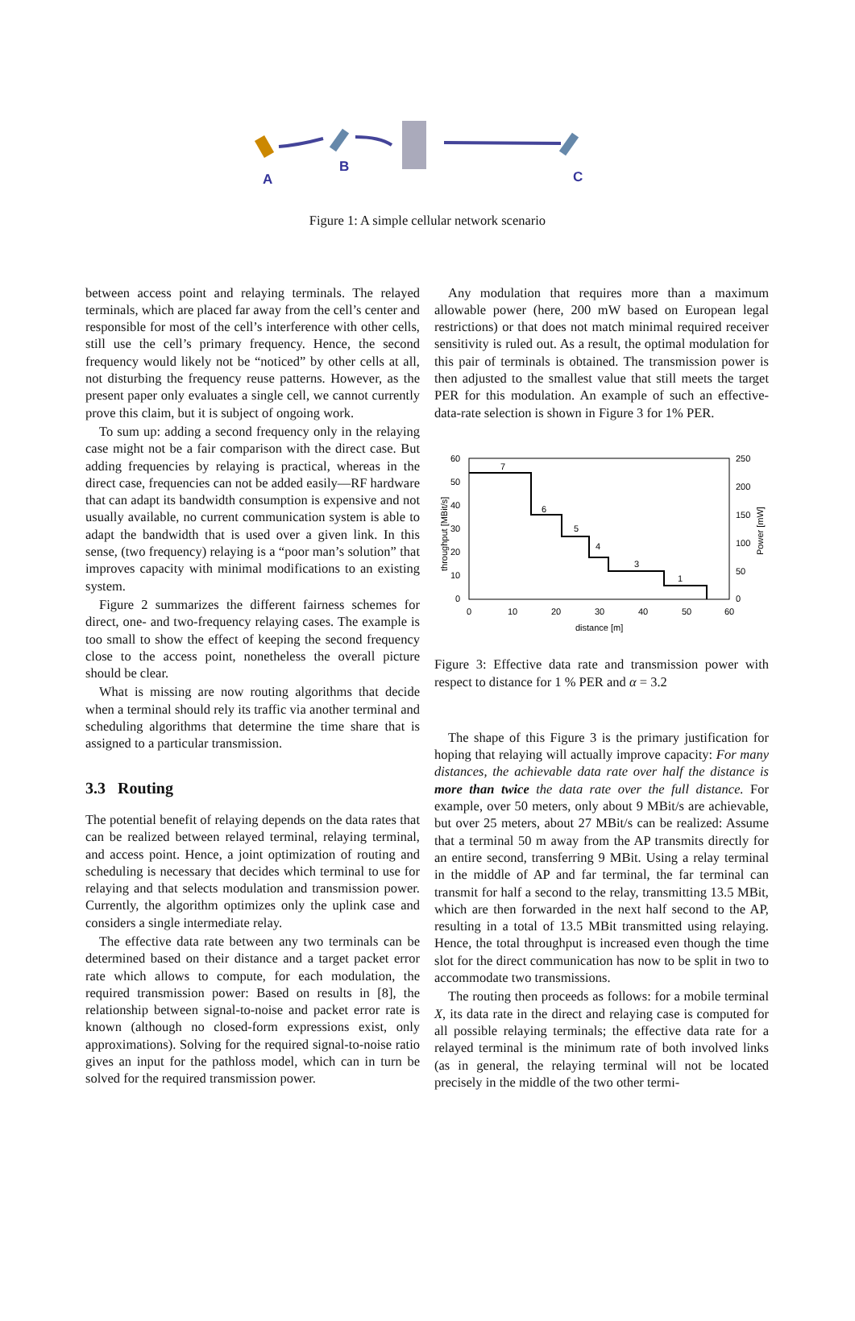A
B
C
Figure 1: A simple cellular network scenario
between access point and relaying terminals. The relayed terminals, which are placed far away from the cell’s center and responsible for most of the cell’s interference with other cells, still use the cell’s primary frequency. Hence, the second frequency would likely not be “noticed” by other cells at all, not disturbing the frequency reuse patterns. However, as the present paper only evaluates a single cell, we cannot currently prove this claim, but it is subject of ongoing work.
To sum up: adding a second frequency only in the relaying case might not be a fair comparison with the direct case. But adding frequencies by relaying is practical, whereas in the direct case, frequencies can not be added easily—RF hardware that can adapt its bandwidth consumption is expensive and not usually available, no current communication system is able to adapt the bandwidth that is used over a given link. In this sense, (two frequency) relaying is a “poor man’s solution” that improves capacity with minimal modifications to an existing system.
Figure 2 summarizes the different fairness schemes for direct, one- and two-frequency relaying cases. The example is too small to show the effect of keeping the second frequency close to the access point, nonetheless the overall picture should be clear.
What is missing are now routing algorithms that decide when a terminal should rely its traffic via another terminal and scheduling algorithms that determine the time share that is assigned to a particular transmission.
3.3 Routing
The potential benefit of relaying depends on the data rates that can be realized between relayed terminal, relaying terminal, and access point. Hence, a joint optimization of routing and scheduling is necessary that decides which terminal to use for relaying and that selects modulation and transmission power. Currently, the algorithm optimizes only the uplink case and considers a single intermediate relay.
The effective data rate between any two terminals can be determined based on their distance and a target packet error rate which allows to compute, for each modulation, the required transmission power: Based on results in [8], the relationship between signal-to-noise and packet error rate is known (although no closed-form expressions exist, only approximations). Solving for the required signal-to-noise ratio gives an input for the pathloss model, which can in turn be solved for the required transmission power.
Any modulation that requires more than a maximum allowable power (here, 200 mW based on European legal restrictions) or that does not match minimal required receiver sensitivity is ruled out. As a result, the optimal modulation for this pair of terminals is obtained. The transmission power is then adjusted to the smallest value that still meets the target PER for this modulation. An example of such an effective-data-rate selection is shown in Figure 3 for 1% PER.
60
50
40
30
20
10
0
250
200
150
100
50
0
0
10
20
30
40
50
60
distance [m]
throughput [MBit/s]
Power [mW]
7
6
5
4
3
1
Figure 3: Effective data rate and transmission power with respect to distance for 1 % PER and α = 3.2
The shape of this Figure 3 is the primary justification for hoping that relaying will actually improve capacity: For many distances, the achievable data rate over half the distance is more than twice the data rate over the full distance. For example, over 50 meters, only about 9 MBit/s are achievable, but over 25 meters, about 27 MBit/s can be realized: Assume that a terminal 50 m away from the AP transmits directly for an entire second, transferring 9 MBit. Using a relay terminal in the middle of AP and far terminal, the far terminal can transmit for half a second to the relay, transmitting 13.5 MBit, which are then forwarded in the next half second to the AP, resulting in a total of 13.5 MBit transmitted using relaying. Hence, the total throughput is increased even though the time slot for the direct communication has now to be split in two to accommodate two transmissions.
The routing then proceeds as follows: for a mobile terminal X, its data rate in the direct and relaying case is computed for all possible relaying terminals; the effective data rate for a relayed terminal is the minimum rate of both involved links (as in general, the relaying terminal will not be located precisely in the middle of the two other termi-